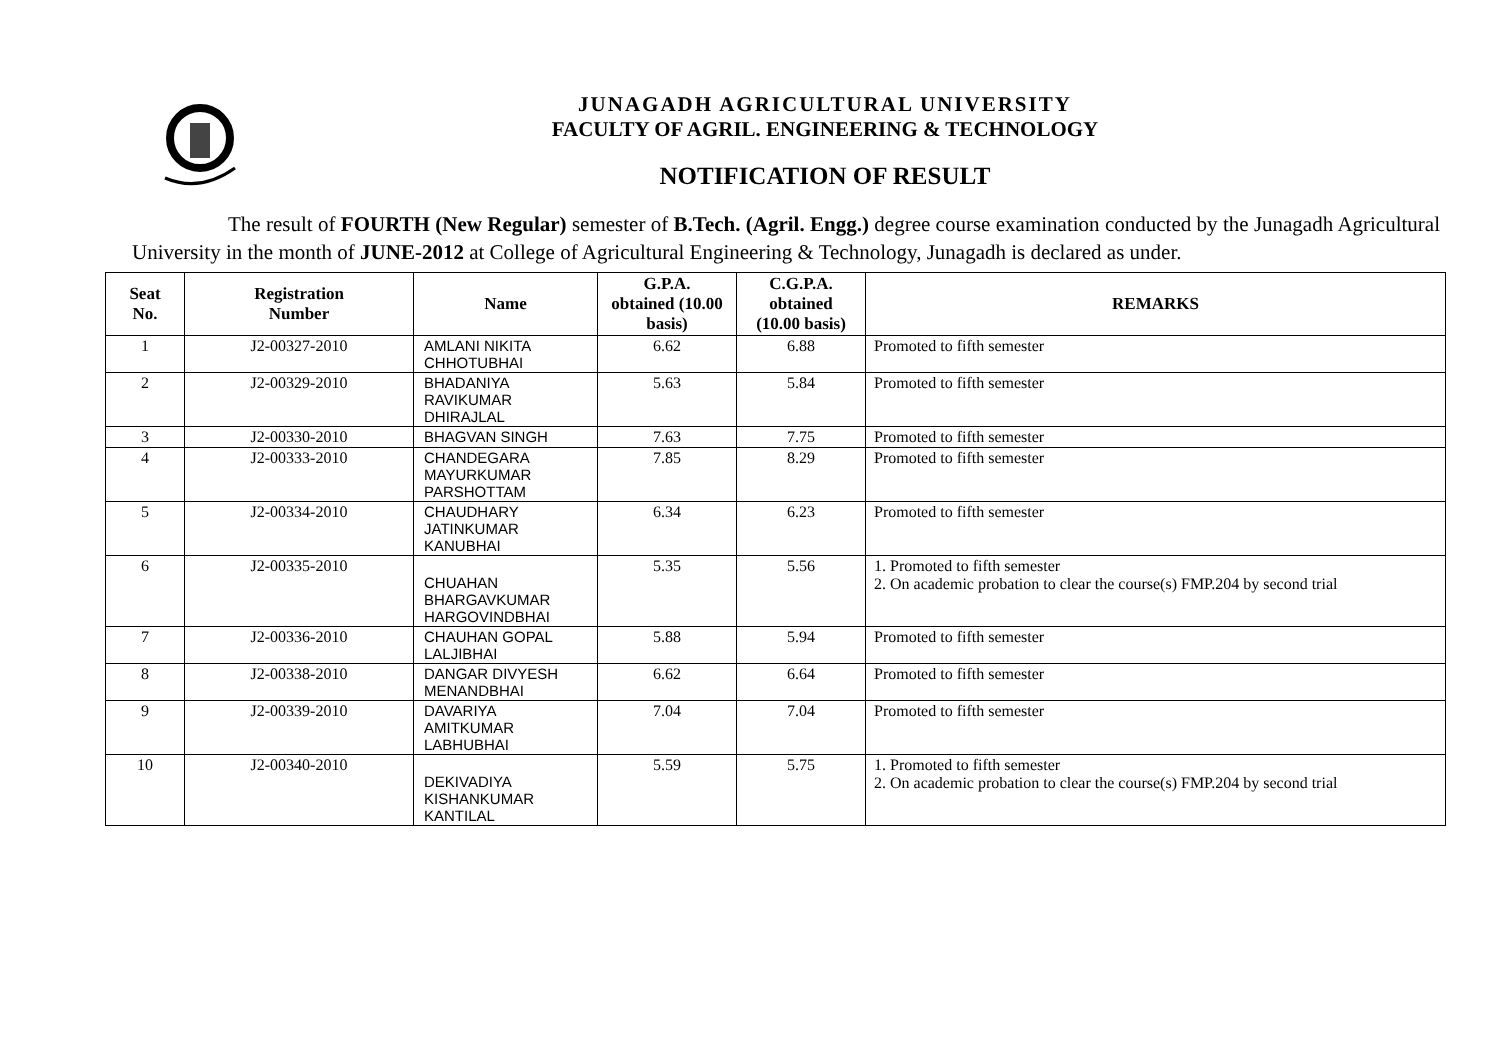JUNAGADH AGRICULTURAL UNIVERSITY
FACULTY OF AGRIL. ENGINEERING & TECHNOLOGY
NOTIFICATION OF RESULT
The result of FOURTH (New Regular) semester of B.Tech. (Agril. Engg.) degree course examination conducted by the Junagadh Agricultural University in the month of JUNE-2012 at College of Agricultural Engineering & Technology, Junagadh is declared as under.
| Seat No. | Registration Number | Name | G.P.A. obtained (10.00 basis) | C.G.P.A. obtained (10.00 basis) | REMARKS |
| --- | --- | --- | --- | --- | --- |
| 1 | J2-00327-2010 | AMLANI NIKITA CHHOTUBHAI | 6.62 | 6.88 | Promoted to fifth semester |
| 2 | J2-00329-2010 | BHADANIYA RAVIKUMAR DHIRAJLAL | 5.63 | 5.84 | Promoted to fifth semester |
| 3 | J2-00330-2010 | BHAGVAN SINGH | 7.63 | 7.75 | Promoted to fifth semester |
| 4 | J2-00333-2010 | CHANDEGARA MAYURKUMAR PARSHOTTAM | 7.85 | 8.29 | Promoted to fifth semester |
| 5 | J2-00334-2010 | CHAUDHARY JATINKUMAR KANUBHAI | 6.34 | 6.23 | Promoted to fifth semester |
| 6 | J2-00335-2010 | CHUAHAN BHARGAVKUMAR HARGOVINDBHAI | 5.35 | 5.56 | 1. Promoted to fifth semester 2. On academic probation to clear the course(s) FMP.204 by second trial |
| 7 | J2-00336-2010 | CHAUHAN GOPAL LALJIBHAI | 5.88 | 5.94 | Promoted to fifth semester |
| 8 | J2-00338-2010 | DANGAR DIVYESH MENANDBHAI | 6.62 | 6.64 | Promoted to fifth semester |
| 9 | J2-00339-2010 | DAVARIYA AMITKUMAR LABHUBHAI | 7.04 | 7.04 | Promoted to fifth semester |
| 10 | J2-00340-2010 | DEKIVADIYA KISHANKUMAR KANTILAL | 5.59 | 5.75 | 1. Promoted to fifth semester 2. On academic probation to clear the course(s) FMP.204 by second trial |